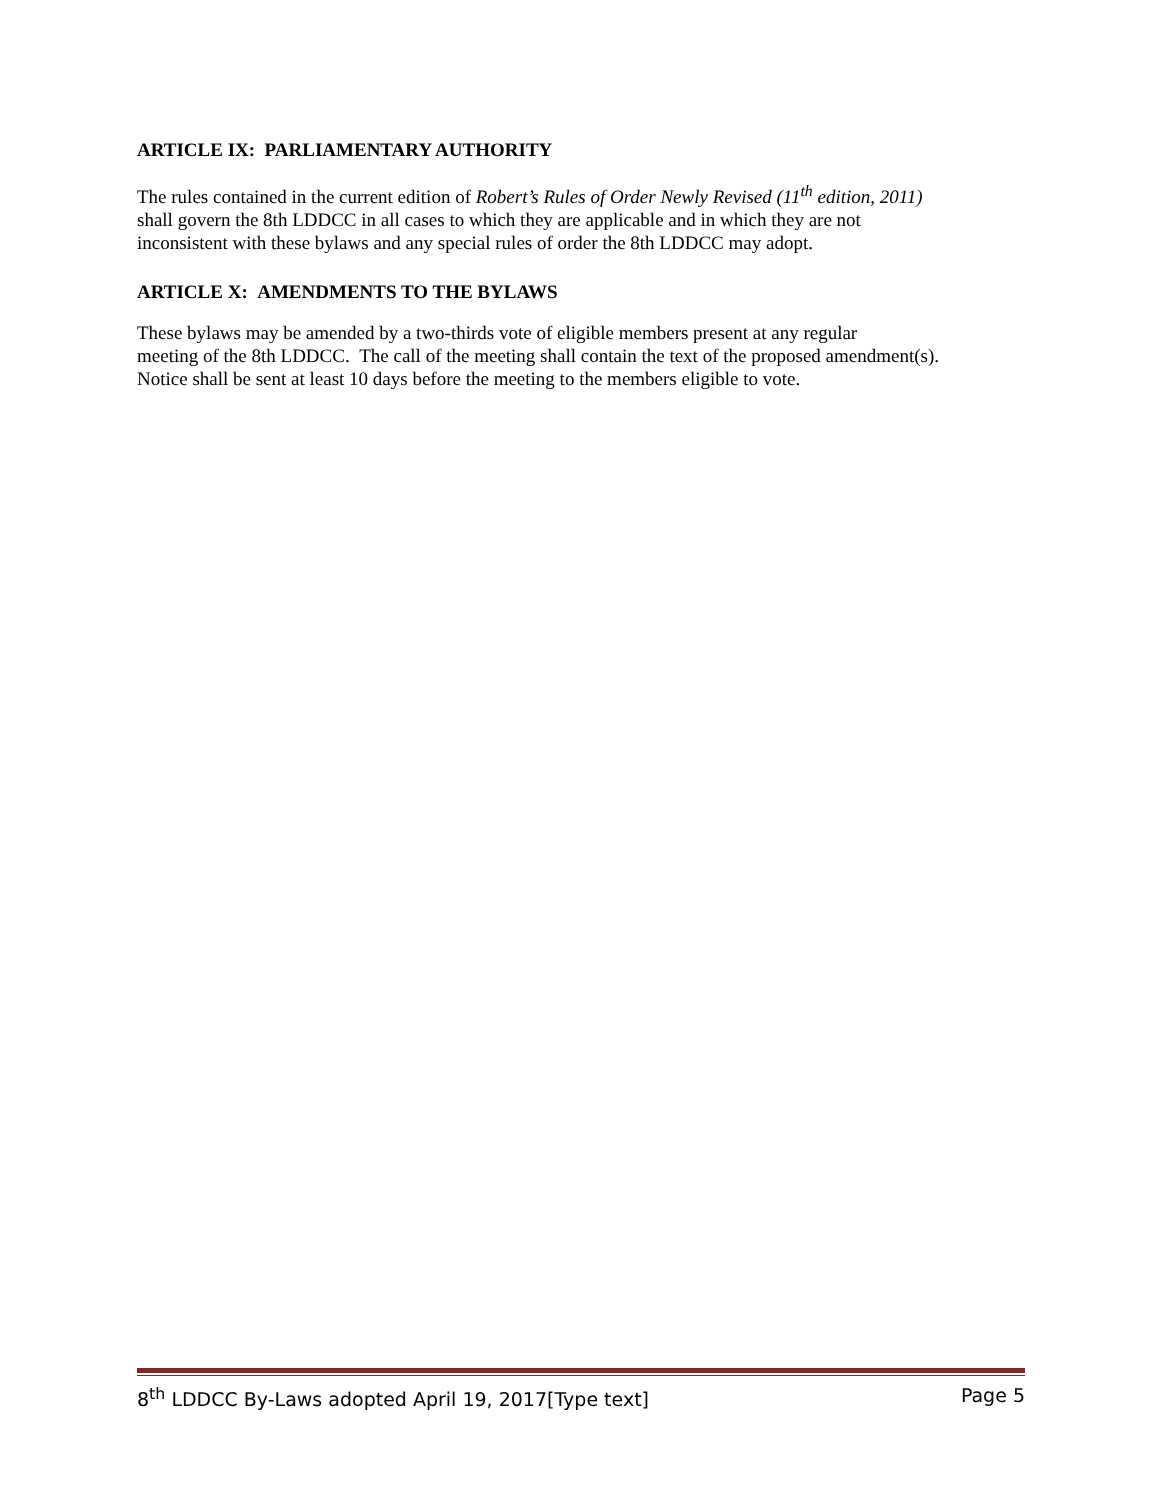ARTICLE IX: PARLIAMENTARY AUTHORITY
The rules contained in the current edition of Robert’s Rules of Order Newly Revised (11<sup>th</sup> edition, 2011)
shall govern the 8th LDDCC in all cases to which they are applicable and in which they are not
inconsistent with these bylaws and any special rules of order the 8th LDDCC may adopt.
ARTICLE X: AMENDMENTS TO THE BYLAWS
These bylaws may be amended by a two-thirds vote of eligible members present at any regular
meeting of the 8th LDDCC. The call of the meeting shall contain the text of the proposed amendment(s).
Notice shall be sent at least 10 days before the meeting to the members eligible to vote.
8<sup>th</sup> LDDCC By-Laws adopted April 19, 2017[Type text] Page 5